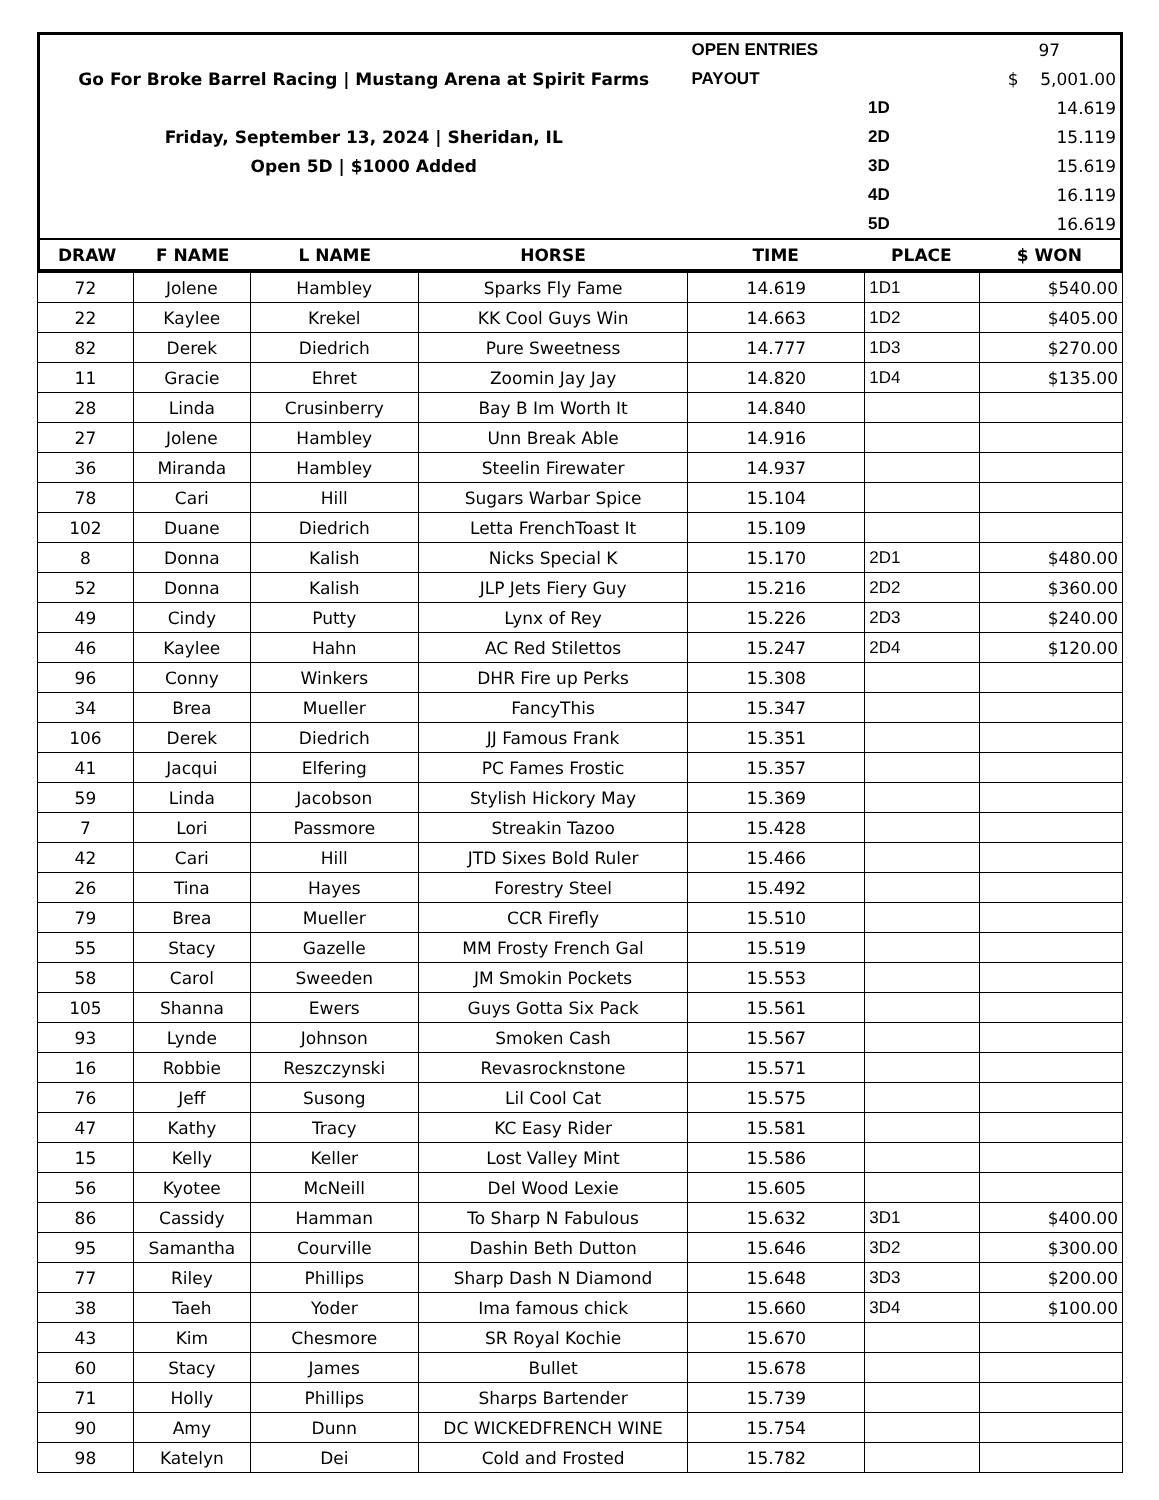| | | | | OPEN ENTRIES | | 97 |
| Go For Broke Barrel Racing / Mustang Arena at Spirit Farms | | | | PAYOUT | | $ 5,001.00 |
| | | | | | 1D | 14.619 |
| Friday, September 13, 2024 / Sheridan, IL | | | | | 2D | 15.119 |
| Open 5D / $1000 Added | | | | | 3D | 15.619 |
| | | | | | 4D | 16.119 |
| | | | | | 5D | 16.619 |
| DRAW | F NAME | L NAME | HORSE | TIME | PLACE | $ WON |
| 72 | Jolene | Hambley | Sparks Fly Fame | 14.619 | 1D1 | $540.00 |
| 22 | Kaylee | Krekel | KK Cool Guys Win | 14.663 | 1D2 | $405.00 |
| 82 | Derek | Diedrich | Pure Sweetness | 14.777 | 1D3 | $270.00 |
| 11 | Gracie | Ehret | Zoomin Jay Jay | 14.820 | 1D4 | $135.00 |
| 28 | Linda | Crusinberry | Bay B Im Worth It | 14.840 | | |
| 27 | Jolene | Hambley | Unn Break Able | 14.916 | | |
| 36 | Miranda | Hambley | Steelin Firewater | 14.937 | | |
| 78 | Cari | Hill | Sugars Warbar Spice | 15.104 | | |
| 102 | Duane | Diedrich | Letta FrenchToast It | 15.109 | | |
| 8 | Donna | Kalish | Nicks Special K | 15.170 | 2D1 | $480.00 |
| 52 | Donna | Kalish | JLP Jets Fiery Guy | 15.216 | 2D2 | $360.00 |
| 49 | Cindy | Putty | Lynx of Rey | 15.226 | 2D3 | $240.00 |
| 46 | Kaylee | Hahn | AC Red Stilettos | 15.247 | 2D4 | $120.00 |
| 96 | Conny | Winkers | DHR Fire up Perks | 15.308 | | |
| 34 | Brea | Mueller | FancyThis | 15.347 | | |
| 106 | Derek | Diedrich | JJ Famous Frank | 15.351 | | |
| 41 | Jacqui | Elfering | PC Fames Frostic | 15.357 | | |
| 59 | Linda | Jacobson | Stylish Hickory May | 15.369 | | |
| 7 | Lori | Passmore | Streakin Tazoo | 15.428 | | |
| 42 | Cari | Hill | JTD Sixes Bold Ruler | 15.466 | | |
| 26 | Tina | Hayes | Forestry Steel | 15.492 | | |
| 79 | Brea | Mueller | CCR Firefly | 15.510 | | |
| 55 | Stacy | Gazelle | MM Frosty French Gal | 15.519 | | |
| 58 | Carol | Sweeden | JM Smokin Pockets | 15.553 | | |
| 105 | Shanna | Ewers | Guys Gotta Six Pack | 15.561 | | |
| 93 | Lynde | Johnson | Smoken Cash | 15.567 | | |
| 16 | Robbie | Reszczynski | Revasrocknstone | 15.571 | | |
| 76 | Jeff | Susong | Lil Cool Cat | 15.575 | | |
| 47 | Kathy | Tracy | KC Easy Rider | 15.581 | | |
| 15 | Kelly | Keller | Lost Valley Mint | 15.586 | | |
| 56 | Kyotee | McNeill | Del Wood Lexie | 15.605 | | |
| 86 | Cassidy | Hamman | To Sharp N Fabulous | 15.632 | 3D1 | $400.00 |
| 95 | Samantha | Courville | Dashin Beth Dutton | 15.646 | 3D2 | $300.00 |
| 77 | Riley | Phillips | Sharp Dash N Diamond | 15.648 | 3D3 | $200.00 |
| 38 | Taeh | Yoder | Ima famous chick | 15.660 | 3D4 | $100.00 |
| 43 | Kim | Chesmore | SR Royal Kochie | 15.670 | | |
| 60 | Stacy | James | Bullet | 15.678 | | |
| 71 | Holly | Phillips | Sharps Bartender | 15.739 | | |
| 90 | Amy | Dunn | DC WICKEDFRENCH WINE | 15.754 | | |
| 98 | Katelyn | Dei | Cold and Frosted | 15.782 | | |